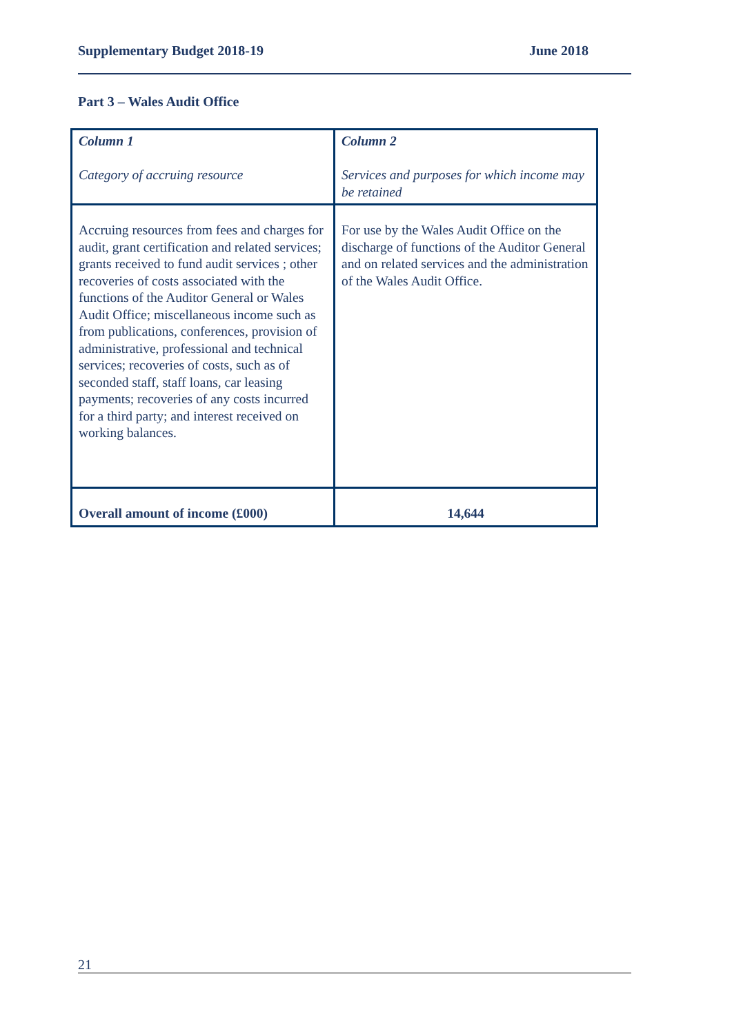Supplementary Budget 2018-19 June 2018
Part 3 – Wales Audit Office
| Column 1 Category of accruing resource | Column 2 Services and purposes for which income may be retained |
| --- | --- |
| Accruing resources from fees and charges for audit, grant certification and related services; grants received to fund audit services ; other recoveries of costs associated with the functions of the Auditor General or Wales Audit Office; miscellaneous income such as from publications, conferences, provision of administrative, professional and technical services; recoveries of costs, such as of seconded staff, staff loans, car leasing payments; recoveries of any costs incurred for a third party; and interest received on working balances. | For use by the Wales Audit Office on the discharge of functions of the Auditor General and on related services and the administration of the Wales Audit Office. |
| Overall amount of income (£000) | 14,644 |
21